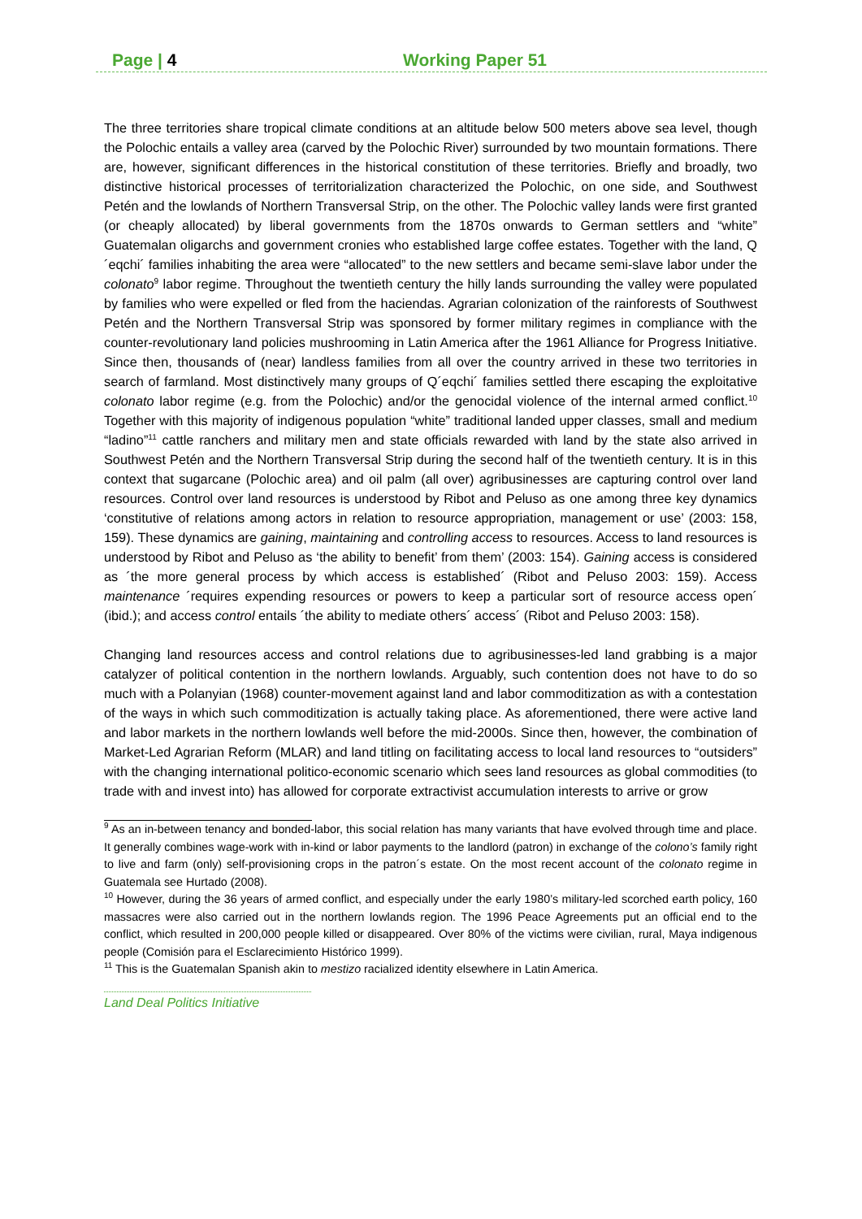Page | 4 Working Paper 51
The three territories share tropical climate conditions at an altitude below 500 meters above sea level, though the Polochic entails a valley area (carved by the Polochic River) surrounded by two mountain formations. There are, however, significant differences in the historical constitution of these territories. Briefly and broadly, two distinctive historical processes of territorialization characterized the Polochic, on one side, and Southwest Petén and the lowlands of Northern Transversal Strip, on the other. The Polochic valley lands were first granted (or cheaply allocated) by liberal governments from the 1870s onwards to German settlers and “white” Guatemalan oligarchs and government cronies who established large coffee estates. Together with the land, Q´eqchi´ families inhabiting the area were “allocated” to the new settlers and became semi-slave labor under the colonato<sup>9</sup> labor regime. Throughout the twentieth century the hilly lands surrounding the valley were populated by families who were expelled or fled from the haciendas. Agrarian colonization of the rainforests of Southwest Petén and the Northern Transversal Strip was sponsored by former military regimes in compliance with the counter-revolutionary land policies mushrooming in Latin America after the 1961 Alliance for Progress Initiative. Since then, thousands of (near) landless families from all over the country arrived in these two territories in search of farmland. Most distinctively many groups of Q´eqchi´ families settled there escaping the exploitative colonato labor regime (e.g. from the Polochic) and/or the genocidal violence of the internal armed conflict.<sup>10</sup> Together with this majority of indigenous population “white” traditional landed upper classes, small and medium “ladino”<sup>11</sup> cattle ranchers and military men and state officials rewarded with land by the state also arrived in Southwest Petén and the Northern Transversal Strip during the second half of the twentieth century. It is in this context that sugarcane (Polochic area) and oil palm (all over) agribusinesses are capturing control over land resources. Control over land resources is understood by Ribot and Peluso as one among three key dynamics ‘constitutive of relations among actors in relation to resource appropriation, management or use’ (2003: 158, 159). These dynamics are gaining, maintaining and controlling access to resources. Access to land resources is understood by Ribot and Peluso as ‘the ability to benefit’ from them’ (2003: 154). Gaining access is considered as ´the more general process by which access is established´ (Ribot and Peluso 2003: 159). Access maintenance ´requires expending resources or powers to keep a particular sort of resource access open´ (ibid.); and access control entails ´the ability to mediate others´ access´ (Ribot and Peluso 2003: 158).
Changing land resources access and control relations due to agribusinesses-led land grabbing is a major catalyzer of political contention in the northern lowlands. Arguably, such contention does not have to do so much with a Polanyian (1968) counter-movement against land and labor commoditization as with a contestation of the ways in which such commoditization is actually taking place. As aforementioned, there were active land and labor markets in the northern lowlands well before the mid-2000s. Since then, however, the combination of Market-Led Agrarian Reform (MLAR) and land titling on facilitating access to local land resources to “outsiders” with the changing international politico-economic scenario which sees land resources as global commodities (to trade with and invest into) has allowed for corporate extractivist accumulation interests to arrive or grow
<sup>9</sup> As an in-between tenancy and bonded-labor, this social relation has many variants that have evolved through time and place. It generally combines wage-work with in-kind or labor payments to the landlord (patron) in exchange of the colono’s family right to live and farm (only) self-provisioning crops in the patron´s estate. On the most recent account of the colonato regime in Guatemala see Hurtado (2008).
<sup>10</sup> However, during the 36 years of armed conflict, and especially under the early 1980’s military-led scorched earth policy, 160 massacres were also carried out in the northern lowlands region. The 1996 Peace Agreements put an official end to the conflict, which resulted in 200,000 people killed or disappeared. Over 80% of the victims were civilian, rural, Maya indigenous people (Comisión para el Esclarecimiento Histórico 1999).
<sup>11</sup> This is the Guatemalan Spanish akin to mestizo racialized identity elsewhere in Latin America.
Land Deal Politics Initiative